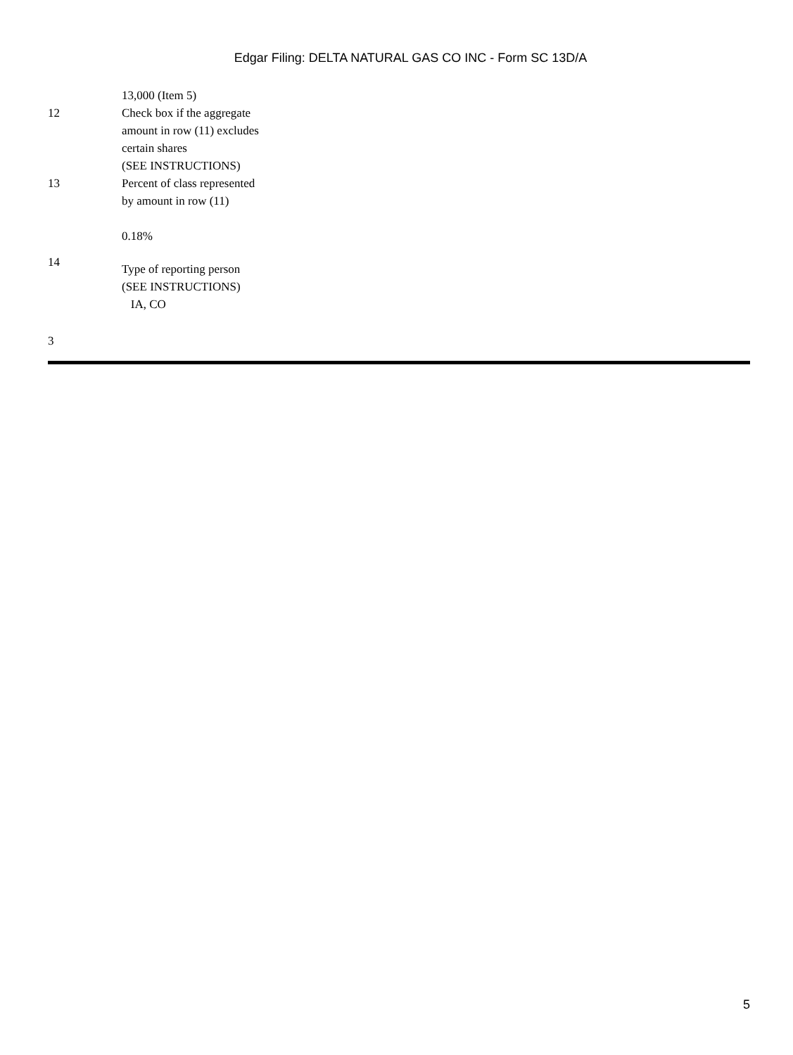Edgar Filing: DELTA NATURAL GAS CO INC - Form SC 13D/A
| | 13,000 (Item 5) |
| 12 | Check box if the aggregate amount in row (11) excludes certain shares (SEE INSTRUCTIONS) |
| 13 | Percent of class represented by amount in row (11) 0.18% |
| 14 | Type of reporting person (SEE INSTRUCTIONS) IA, CO |
3
5